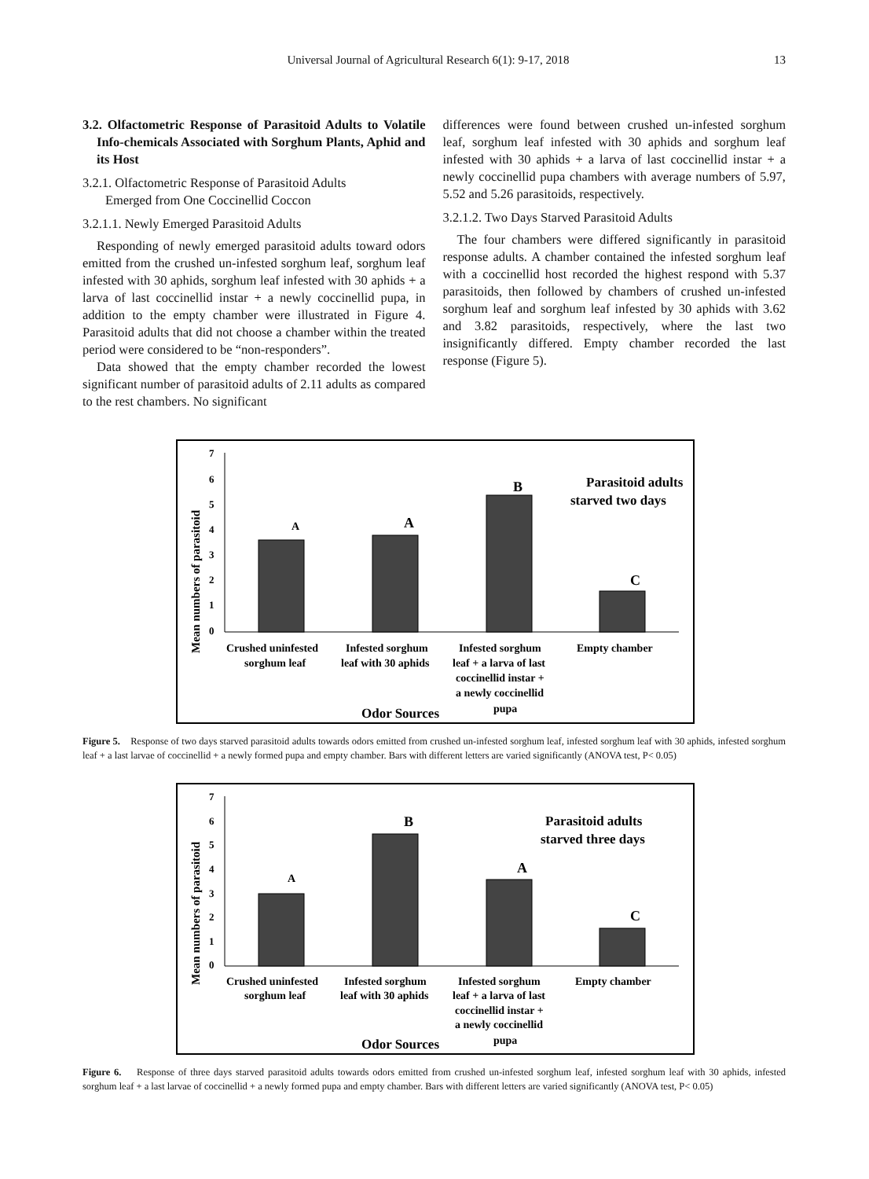Universal Journal of Agricultural Research 6(1): 9-17, 2018
13
3.2. Olfactometric Response of Parasitoid Adults to Volatile Info-chemicals Associated with Sorghum Plants, Aphid and its Host
3.2.1. Olfactometric Response of Parasitoid Adults
Emerged from One Coccinellid Coccon
3.2.1.1. Newly Emerged Parasitoid Adults
Responding of newly emerged parasitoid adults toward odors emitted from the crushed un-infested sorghum leaf, sorghum leaf infested with 30 aphids, sorghum leaf infested with 30 aphids + a larva of last coccinellid instar + a newly coccinellid pupa, in addition to the empty chamber were illustrated in Figure 4. Parasitoid adults that did not choose a chamber within the treated period were considered to be “non-responders”.
Data showed that the empty chamber recorded the lowest significant number of parasitoid adults of 2.11 adults as compared to the rest chambers. No significant
differences were found between crushed un-infested sorghum leaf, sorghum leaf infested with 30 aphids and sorghum leaf infested with 30 aphids + a larva of last coccinellid instar + a newly coccinellid pupa chambers with average numbers of 5.97, 5.52 and 5.26 parasitoids, respectively.
3.2.1.2. Two Days Starved Parasitoid Adults
The four chambers were differed significantly in parasitoid response adults. A chamber contained the infested sorghum leaf with a coccinellid host recorded the highest respond with 5.37 parasitoids, then followed by chambers of crushed un-infested sorghum leaf and sorghum leaf infested by 30 aphids with 3.62 and 3.82 parasitoids, respectively, where the last two insignificantly differed. Empty chamber recorded the last response (Figure 5).
Mean numbers of parasitoid
7
6
5
4
3
2
1
0
A
A
B
C
Parasitoid adults
starved two days
Crushed uninfested
sorghum leaf
Infested sorghum
leaf with 30 aphids
Infested sorghum
leaf + a larva of last
coccinellid instar +
a newly coccinellid
pupa
Empty chamber
Odor Sources
Figure 5. Response of two days starved parasitoid adults towards odors emitted from crushed un-infested sorghum leaf, infested sorghum leaf with 30 aphids, infested sorghum leaf + a last larvae of coccinellid + a newly formed pupa and empty chamber. Bars with different letters are varied significantly (ANOVA test, P< 0.05)
Mean numbers of parasitoid
7
6
5
4
3
2
1
0
A
B
A
C
Parasitoid adults
starved three days
Crushed uninfested
sorghum leaf
Infested sorghum
leaf with 30 aphids
Infested sorghum
leaf + a larva of last
coccinellid instar +
a newly coccinellid
pupa
Empty chamber
Odor Sources
Figure 6. Response of three days starved parasitoid adults towards odors emitted from crushed un-infested sorghum leaf, infested sorghum leaf with 30 aphids, infested sorghum leaf + a last larvae of coccinellid + a newly formed pupa and empty chamber. Bars with different letters are varied significantly (ANOVA test, P< 0.05)